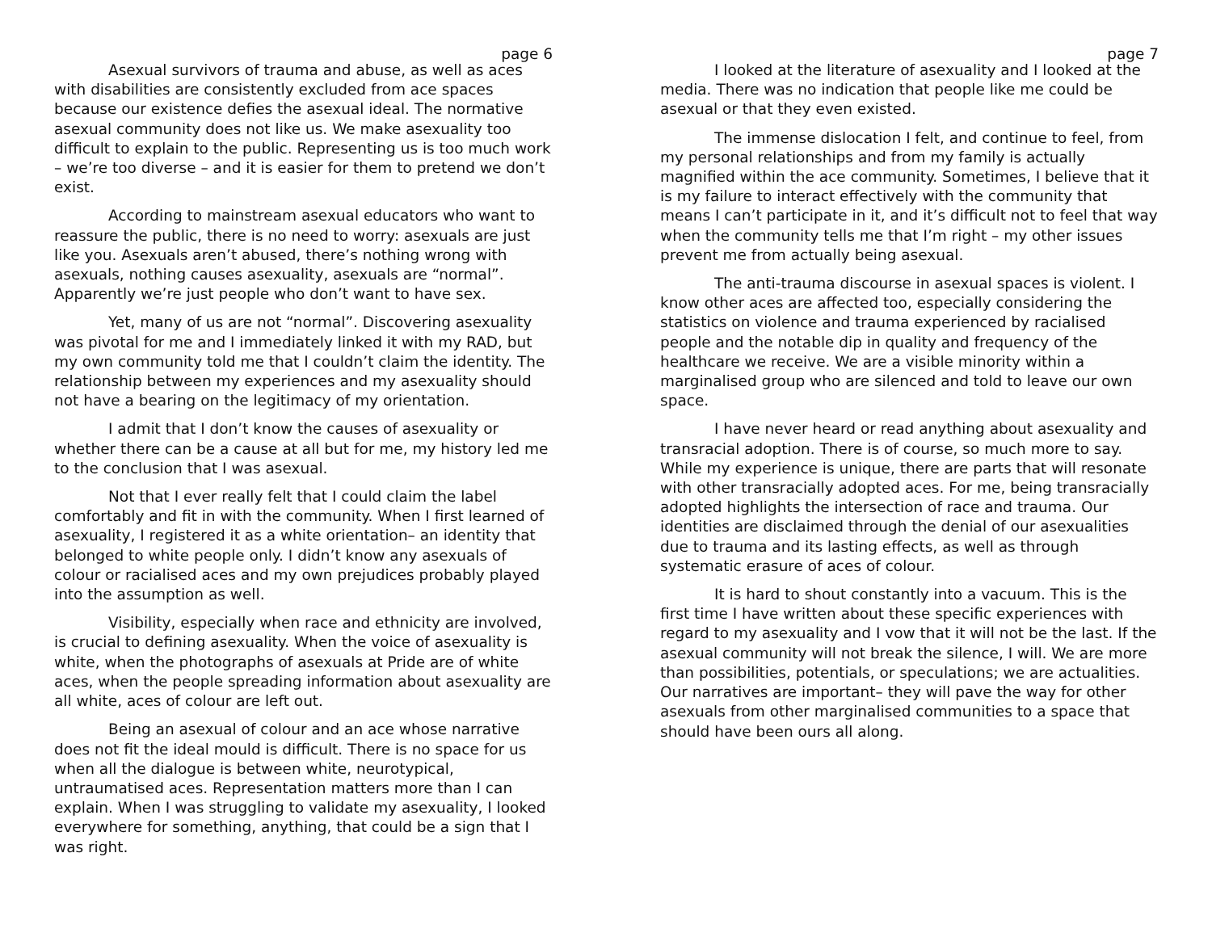page 6
Asexual survivors of trauma and abuse, as well as aces with disabilities are consistently excluded from ace spaces because our existence defies the asexual ideal. The normative asexual community does not like us. We make asexuality too difficult to explain to the public. Representing us is too much work – we’re too diverse – and it is easier for them to pretend we don’t exist.
According to mainstream asexual educators who want to reassure the public, there is no need to worry: asexuals are just like you. Asexuals aren’t abused, there’s nothing wrong with asexuals, nothing causes asexuality, asexuals are “normal”. Apparently we’re just people who don’t want to have sex.
Yet, many of us are not “normal”. Discovering asexuality was pivotal for me and I immediately linked it with my RAD, but my own community told me that I couldn’t claim the identity. The relationship between my experiences and my asexuality should not have a bearing on the legitimacy of my orientation.
I admit that I don’t know the causes of asexuality or whether there can be a cause at all but for me, my history led me to the conclusion that I was asexual.
Not that I ever really felt that I could claim the label comfortably and fit in with the community. When I first learned of asexuality, I registered it as a white orientation– an identity that belonged to white people only. I didn’t know any asexuals of colour or racialised aces and my own prejudices probably played into the assumption as well.
Visibility, especially when race and ethnicity are involved, is crucial to defining asexuality. When the voice of asexuality is white, when the photographs of asexuals at Pride are of white aces, when the people spreading information about asexuality are all white, aces of colour are left out.
Being an asexual of colour and an ace whose narrative does not fit the ideal mould is difficult. There is no space for us when all the dialogue is between white, neurotypical, untraumatised aces. Representation matters more than I can explain. When I was struggling to validate my asexuality, I looked everywhere for something, anything, that could be a sign that I was right.
page 7
I looked at the literature of asexuality and I looked at the media. There was no indication that people like me could be asexual or that they even existed.
The immense dislocation I felt, and continue to feel, from my personal relationships and from my family is actually magnified within the ace community. Sometimes, I believe that it is my failure to interact effectively with the community that means I can’t participate in it, and it’s difficult not to feel that way when the community tells me that I’m right – my other issues prevent me from actually being asexual.
The anti-trauma discourse in asexual spaces is violent. I know other aces are affected too, especially considering the statistics on violence and trauma experienced by racialised people and the notable dip in quality and frequency of the healthcare we receive. We are a visible minority within a marginalised group who are silenced and told to leave our own space.
I have never heard or read anything about asexuality and transracial adoption. There is of course, so much more to say. While my experience is unique, there are parts that will resonate with other transracially adopted aces. For me, being transracially adopted highlights the intersection of race and trauma. Our identities are disclaimed through the denial of our asexualities due to trauma and its lasting effects, as well as through systematic erasure of aces of colour.
It is hard to shout constantly into a vacuum. This is the first time I have written about these specific experiences with regard to my asexuality and I vow that it will not be the last. If the asexual community will not break the silence, I will. We are more than possibilities, potentials, or speculations; we are actualities. Our narratives are important– they will pave the way for other asexuals from other marginalised communities to a space that should have been ours all along.